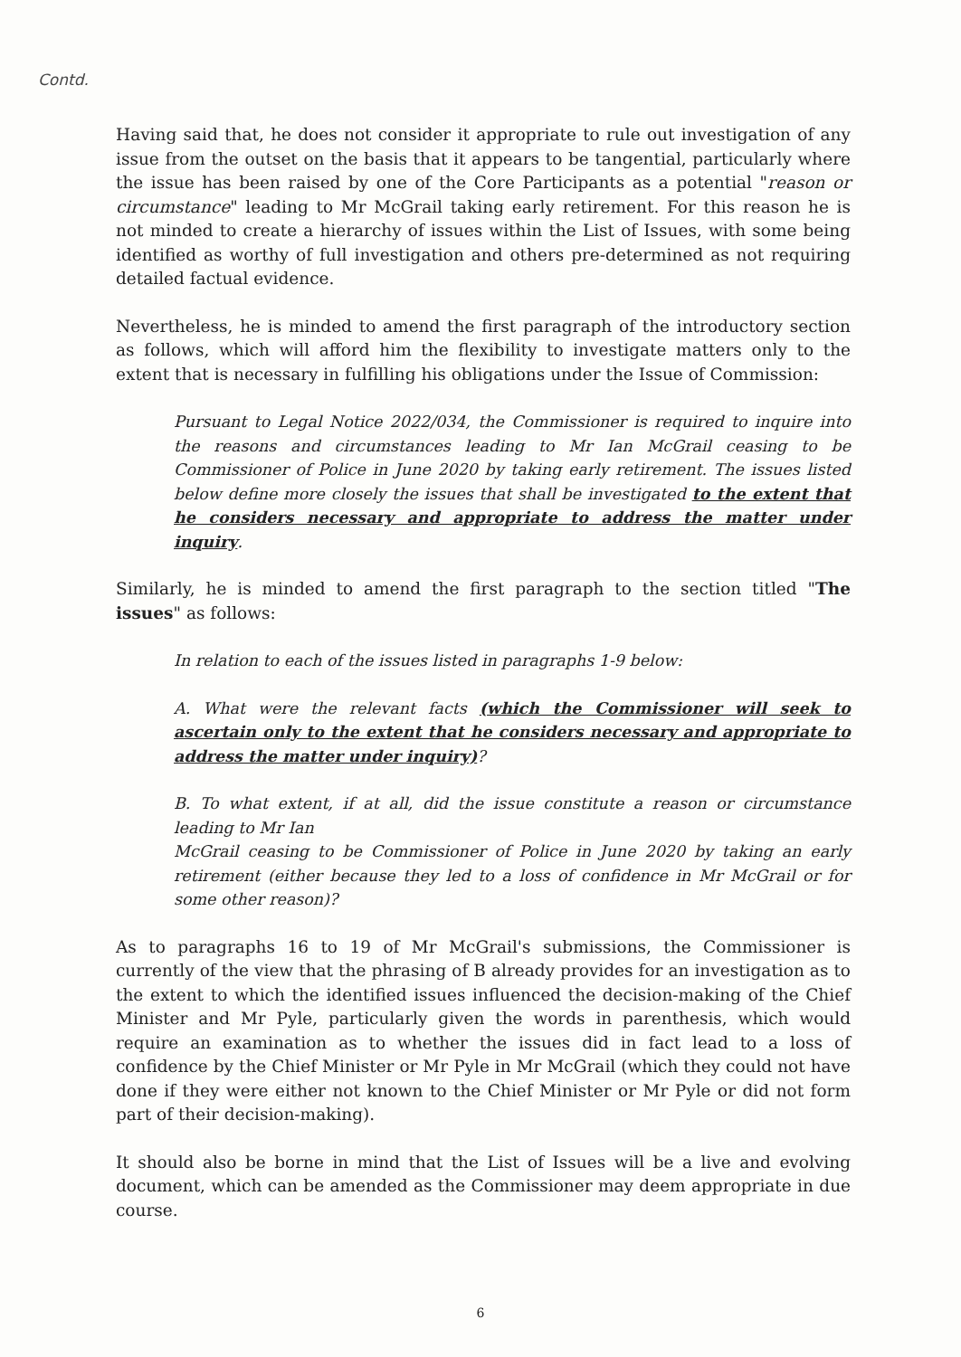Contd.
Having said that, he does not consider it appropriate to rule out investigation of any issue from the outset on the basis that it appears to be tangential, particularly where the issue has been raised by one of the Core Participants as a potential "reason or circumstance" leading to Mr McGrail taking early retirement. For this reason he is not minded to create a hierarchy of issues within the List of Issues, with some being identified as worthy of full investigation and others pre-determined as not requiring detailed factual evidence.
Nevertheless, he is minded to amend the first paragraph of the introductory section as follows, which will afford him the flexibility to investigate matters only to the extent that is necessary in fulfilling his obligations under the Issue of Commission:
Pursuant to Legal Notice 2022/034, the Commissioner is required to inquire into the reasons and circumstances leading to Mr Ian McGrail ceasing to be Commissioner of Police in June 2020 by taking early retirement. The issues listed below define more closely the issues that shall be investigated to the extent that he considers necessary and appropriate to address the matter under inquiry.
Similarly, he is minded to amend the first paragraph to the section titled "The issues" as follows:
In relation to each of the issues listed in paragraphs 1-9 below:
A. What were the relevant facts (which the Commissioner will seek to ascertain only to the extent that he considers necessary and appropriate to address the matter under inquiry)?
B. To what extent, if at all, did the issue constitute a reason or circumstance leading to Mr Ian
McGrail ceasing to be Commissioner of Police in June 2020 by taking an early retirement (either because they led to a loss of confidence in Mr McGrail or for some other reason)?
As to paragraphs 16 to 19 of Mr McGrail's submissions, the Commissioner is currently of the view that the phrasing of B already provides for an investigation as to the extent to which the identified issues influenced the decision-making of the Chief Minister and Mr Pyle, particularly given the words in parenthesis, which would require an examination as to whether the issues did in fact lead to a loss of confidence by the Chief Minister or Mr Pyle in Mr McGrail (which they could not have done if they were either not known to the Chief Minister or Mr Pyle or did not form part of their decision-making).
It should also be borne in mind that the List of Issues will be a live and evolving document, which can be amended as the Commissioner may deem appropriate in due course.
6